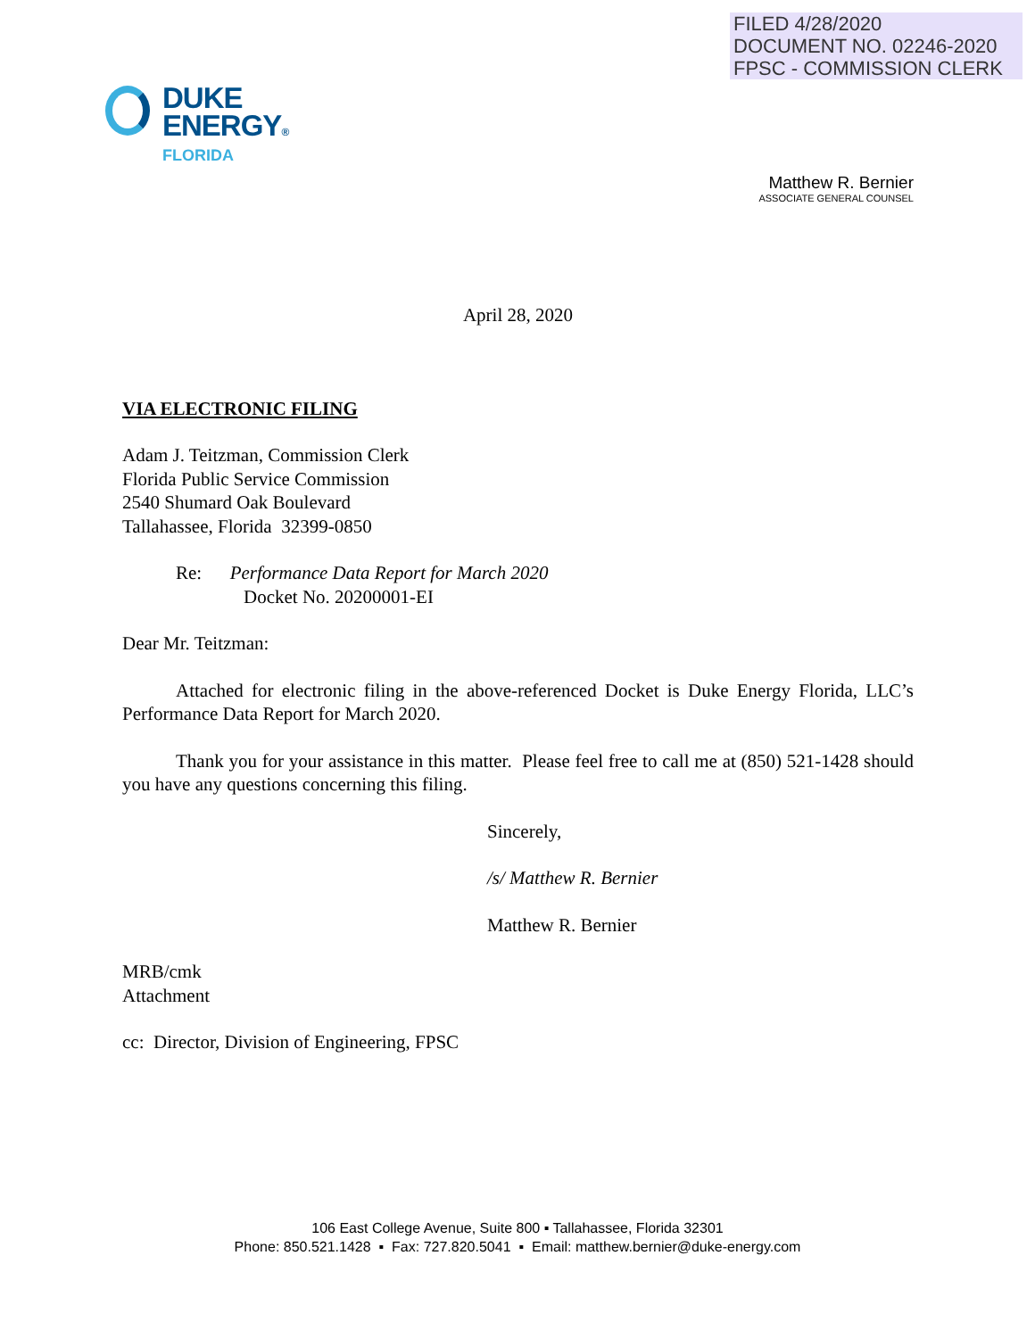FILED 4/28/2020
DOCUMENT NO. 02246-2020
FPSC - COMMISSION CLERK
DUKE
ENERGY®
FLORIDA
Matthew R. Bernier
ASSOCIATE GENERAL COUNSEL
April 28, 2020
VIA ELECTRONIC FILING
Adam J. Teitzman, Commission Clerk
Florida Public Service Commission
2540 Shumard Oak Boulevard
Tallahassee, Florida 32399-0850
Re: Performance Data Report for March 2020
Docket No. 20200001-EI
Dear Mr. Teitzman:
Attached for electronic filing in the above-referenced Docket is Duke Energy Florida, LLC’s Performance Data Report for March 2020.
Thank you for your assistance in this matter. Please feel free to call me at (850) 521-1428 should you have any questions concerning this filing.
Sincerely,
/s/ Matthew R. Bernier
Matthew R. Bernier
MRB/cmk
Attachment
cc: Director, Division of Engineering, FPSC
106 East College Avenue, Suite 800 ▪ Tallahassee, Florida 32301
Phone: 850.521.1428 ▪ Fax: 727.820.5041 ▪ Email: matthew.bernier@duke-energy.com